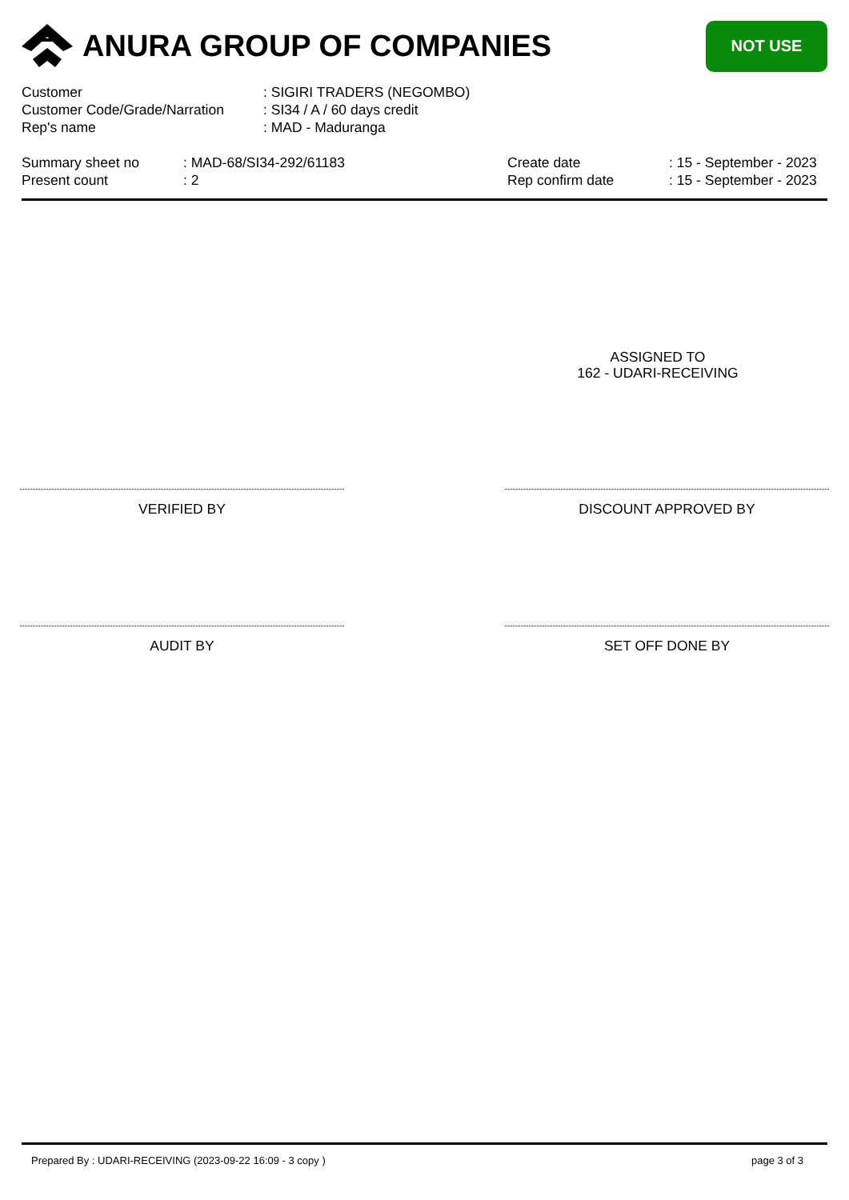ANURA GROUP OF COMPANIES
NOT USE
Customer : SIGIRI TRADERS (NEGOMBO)
Customer Code/Grade/Narration
: SI34 / A / 60 days credit
Rep's name : MAD - Maduranga
Summary sheet no
Present count
: MAD-68/SI34-292/61183
: 2
Create date
Rep confirm date
: 15 - September - 2023
: 15 - September - 2023
ASSIGNED TO
162 - UDARI-RECEIVING
VERIFIED BY DISCOUNT APPROVED BY
AUDIT BY SET OFF DONE BY
Prepared By : UDARI-RECEIVING (2023-09-22 16:09 - 3 copy ) page 3 of 3